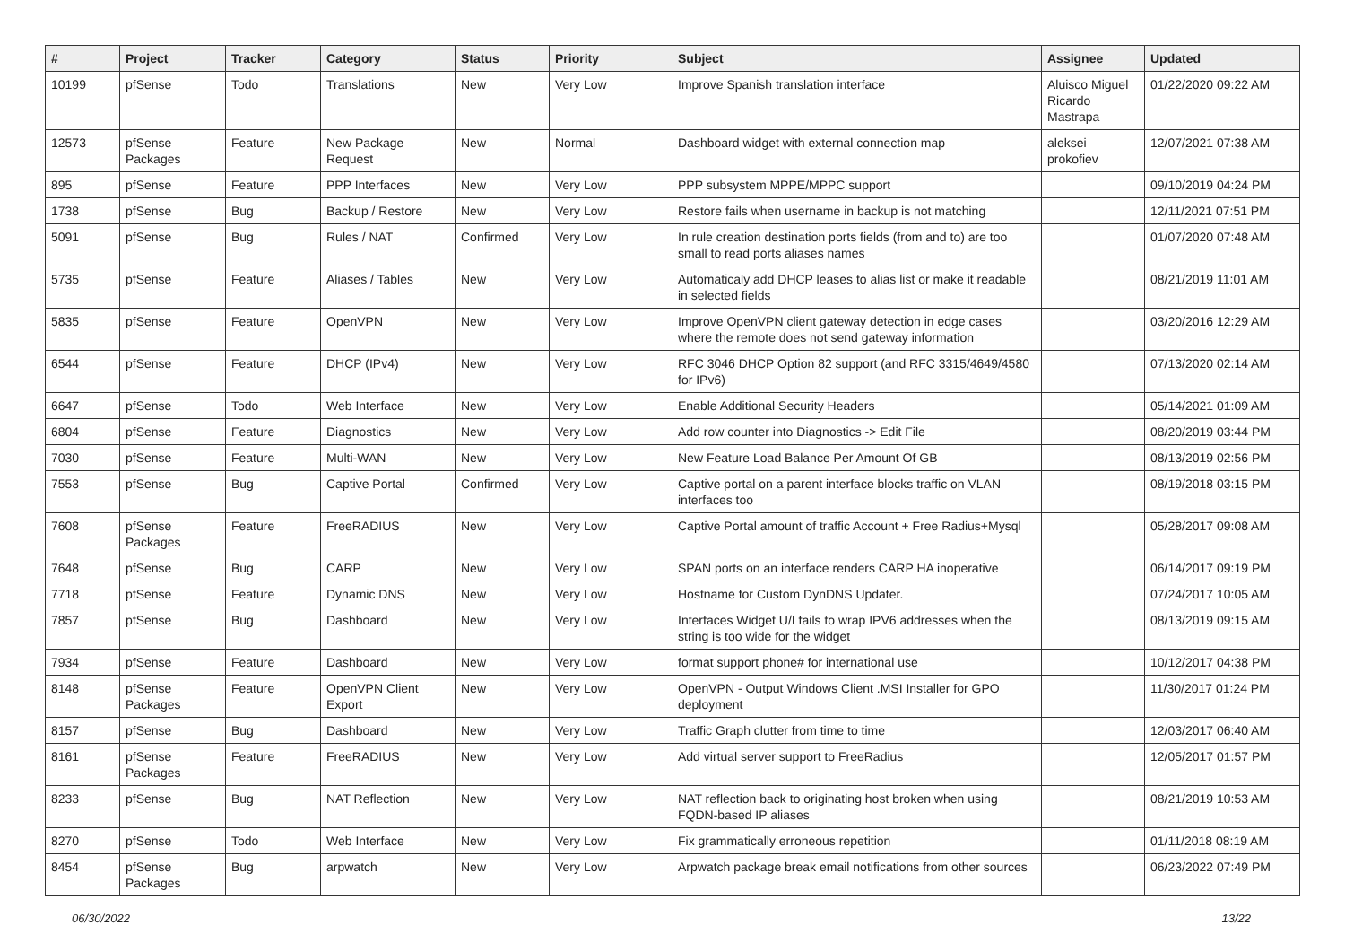| # | Project | Tracker | Category | Status | Priority | Subject | Assignee | Updated |
| --- | --- | --- | --- | --- | --- | --- | --- | --- |
| 10199 | pfSense | Todo | Translations | New | Very Low | Improve Spanish translation interface | Aluisco Miguel Ricardo Mastrapa | 01/22/2020 09:22 AM |
| 12573 | pfSense Packages | Feature | New Package Request | New | Normal | Dashboard widget with external connection map | aleksei prokofiev | 12/07/2021 07:38 AM |
| 895 | pfSense | Feature | PPP Interfaces | New | Very Low | PPP subsystem MPPE/MPPC support | | 09/10/2019 04:24 PM |
| 1738 | pfSense | Bug | Backup / Restore | New | Very Low | Restore fails when username in backup is not matching | | 12/11/2021 07:51 PM |
| 5091 | pfSense | Bug | Rules / NAT | Confirmed | Very Low | In rule creation destination ports fields (from and to) are too small to read ports aliases names | | 01/07/2020 07:48 AM |
| 5735 | pfSense | Feature | Aliases / Tables | New | Very Low | Automaticaly add DHCP leases to alias list or make it readable in selected fields | | 08/21/2019 11:01 AM |
| 5835 | pfSense | Feature | OpenVPN | New | Very Low | Improve OpenVPN client gateway detection in edge cases where the remote does not send gateway information | | 03/20/2016 12:29 AM |
| 6544 | pfSense | Feature | DHCP (IPv4) | New | Very Low | RFC 3046 DHCP Option 82 support (and RFC 3315/4649/4580 for IPv6) | | 07/13/2020 02:14 AM |
| 6647 | pfSense | Todo | Web Interface | New | Very Low | Enable Additional Security Headers | | 05/14/2021 01:09 AM |
| 6804 | pfSense | Feature | Diagnostics | New | Very Low | Add row counter into Diagnostics -> Edit File | | 08/20/2019 03:44 PM |
| 7030 | pfSense | Feature | Multi-WAN | New | Very Low | New Feature Load Balance Per Amount Of GB | | 08/13/2019 02:56 PM |
| 7553 | pfSense | Bug | Captive Portal | Confirmed | Very Low | Captive portal on a parent interface blocks traffic on VLAN interfaces too | | 08/19/2018 03:15 PM |
| 7608 | pfSense Packages | Feature | FreeRADIUS | New | Very Low | Captive Portal amount of traffic Account + Free Radius+Mysql | | 05/28/2017 09:08 AM |
| 7648 | pfSense | Bug | CARP | New | Very Low | SPAN ports on an interface renders CARP HA inoperative | | 06/14/2017 09:19 PM |
| 7718 | pfSense | Feature | Dynamic DNS | New | Very Low | Hostname for Custom DynDNS Updater. | | 07/24/2017 10:05 AM |
| 7857 | pfSense | Bug | Dashboard | New | Very Low | Interfaces Widget U/I fails to wrap IPV6 addresses when the string is too wide for the widget | | 08/13/2019 09:15 AM |
| 7934 | pfSense | Feature | Dashboard | New | Very Low | format support phone# for international use | | 10/12/2017 04:38 PM |
| 8148 | pfSense Packages | Feature | OpenVPN Client Export | New | Very Low | OpenVPN - Output Windows Client .MSI Installer for GPO deployment | | 11/30/2017 01:24 PM |
| 8157 | pfSense | Bug | Dashboard | New | Very Low | Traffic Graph clutter from time to time | | 12/03/2017 06:40 AM |
| 8161 | pfSense Packages | Feature | FreeRADIUS | New | Very Low | Add virtual server support to FreeRadius | | 12/05/2017 01:57 PM |
| 8233 | pfSense | Bug | NAT Reflection | New | Very Low | NAT reflection back to originating host broken when using FQDN-based IP aliases | | 08/21/2019 10:53 AM |
| 8270 | pfSense | Todo | Web Interface | New | Very Low | Fix grammatically erroneous repetition | | 01/11/2018 08:19 AM |
| 8454 | pfSense Packages | Bug | arpwatch | New | Very Low | Arpwatch package break email notifications from other sources | | 06/23/2022 07:49 PM |
06/30/2022 13/22